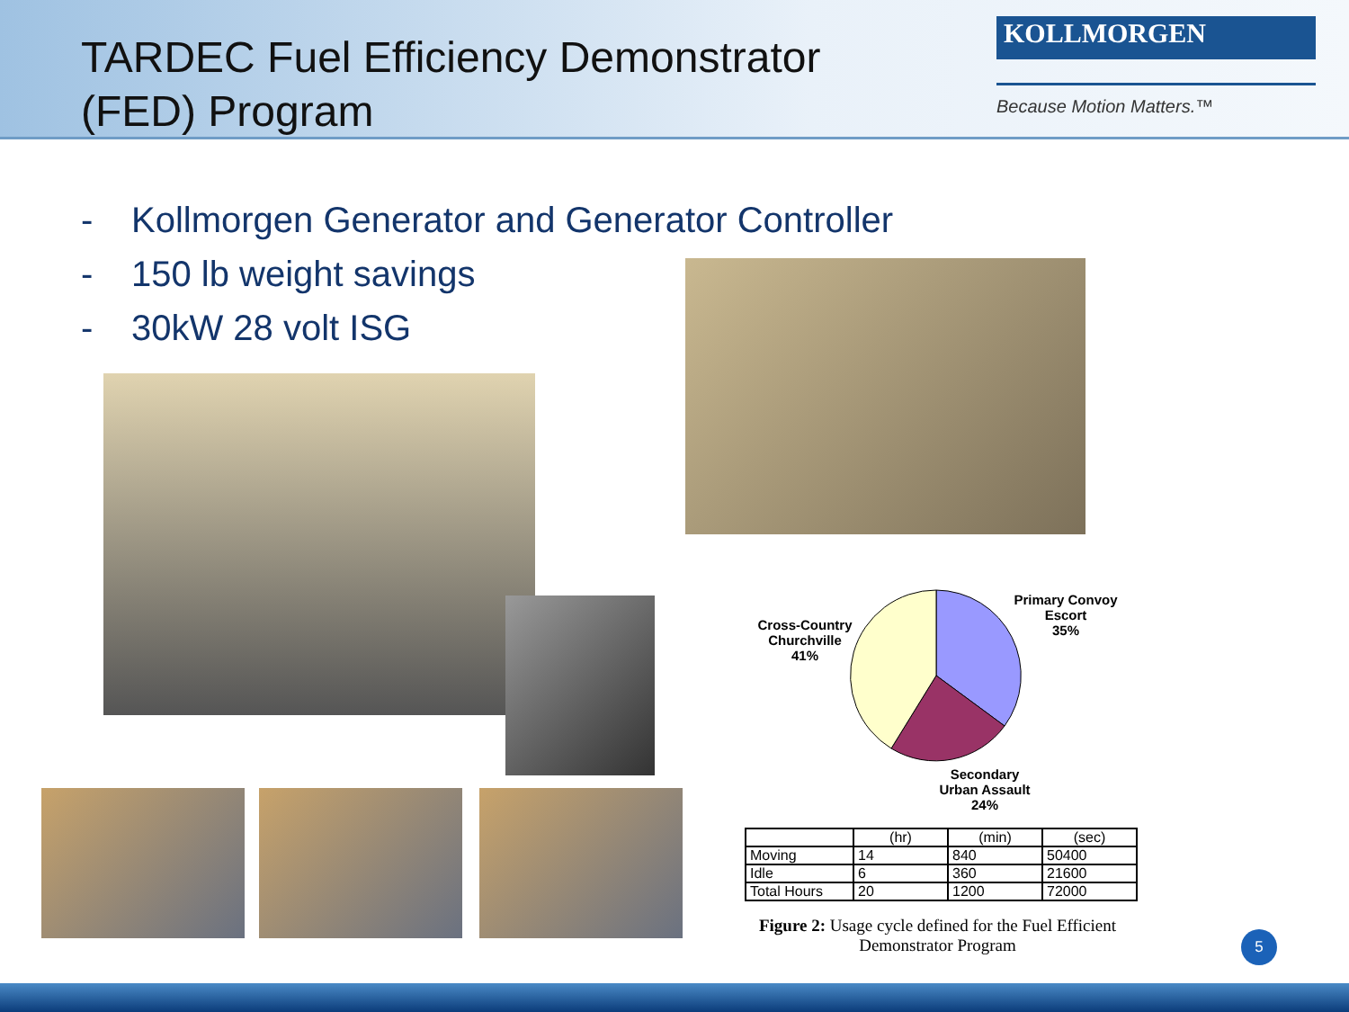TARDEC Fuel Efficiency Demonstrator (FED) Program
KOLLMORGEN
Because Motion Matters.™
- Kollmorgen Generator and Generator Controller
- 150 lb weight savings
- 30kW 28 volt ISG
Cross-Country Churchville
41%
Primary Convoy Escort
35%
Secondary Urban Assault
24%
| | (hr) | (min) | (sec) |
| --- | --- | --- | --- |
| Moving | 14 | 840 | 50400 |
| Idle | 6 | 360 | 21600 |
| Total Hours | 20 | 1200 | 72000 |
Figure 2: Usage cycle defined for the Fuel Efficient Demonstrator Program
5